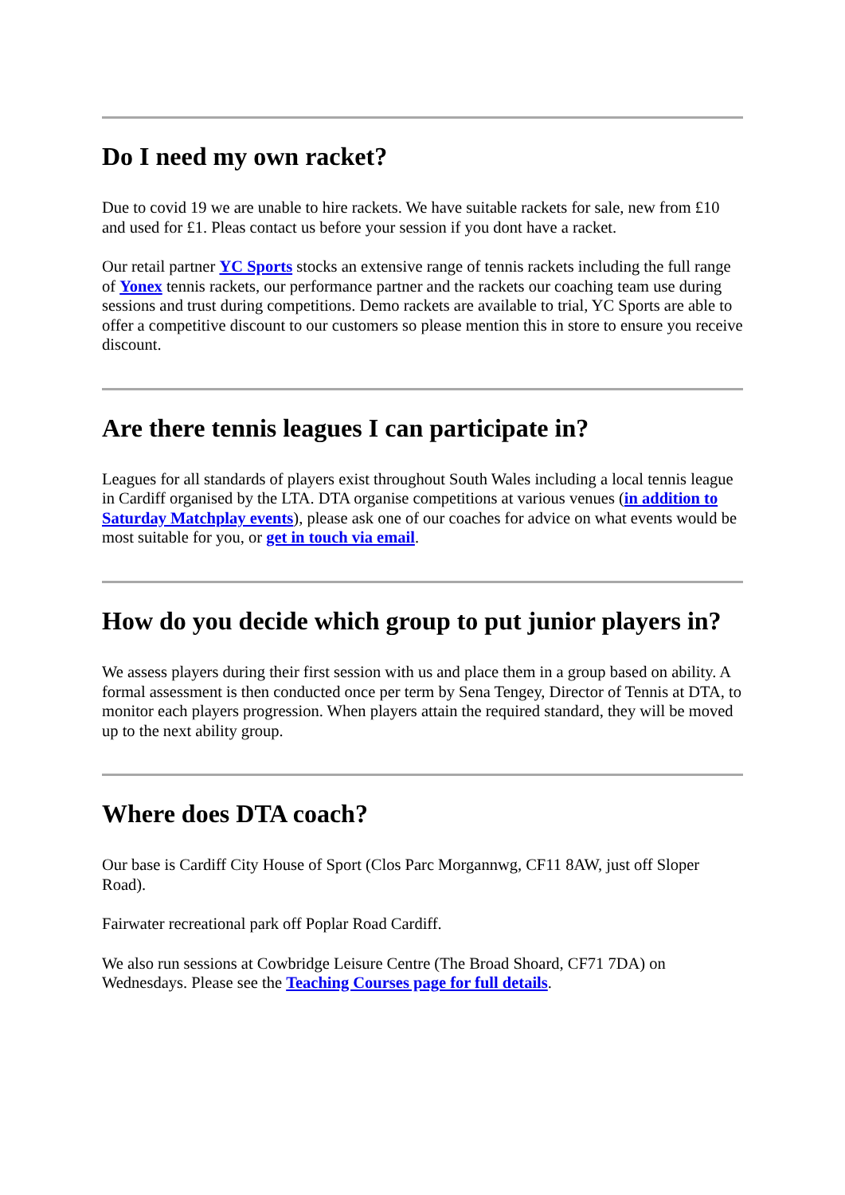Do I need my own racket?
Due to covid 19 we are unable to hire rackets. We have suitable rackets for sale, new from £10 and used for £1. Pleas contact us before your session if you dont have a racket.
Our retail partner YC Sports stocks an extensive range of tennis rackets including the full range of Yonex tennis rackets, our performance partner and the rackets our coaching team use during sessions and trust during competitions. Demo rackets are available to trial, YC Sports are able to offer a competitive discount to our customers so please mention this in store to ensure you receive discount.
Are there tennis leagues I can participate in?
Leagues for all standards of players exist throughout South Wales including a local tennis league in Cardiff organised by the LTA. DTA organise competitions at various venues (in addition to Saturday Matchplay events), please ask one of our coaches for advice on what events would be most suitable for you, or get in touch via email.
How do you decide which group to put junior players in?
We assess players during their first session with us and place them in a group based on ability. A formal assessment is then conducted once per term by Sena Tengey, Director of Tennis at DTA, to monitor each players progression. When players attain the required standard, they will be moved up to the next ability group.
Where does DTA coach?
Our base is Cardiff City House of Sport (Clos Parc Morgannwg, CF11 8AW, just off Sloper Road).
Fairwater recreational park off Poplar Road Cardiff.
We also run sessions at Cowbridge Leisure Centre (The Broad Shoard, CF71 7DA) on Wednesdays. Please see the Teaching Courses page for full details.